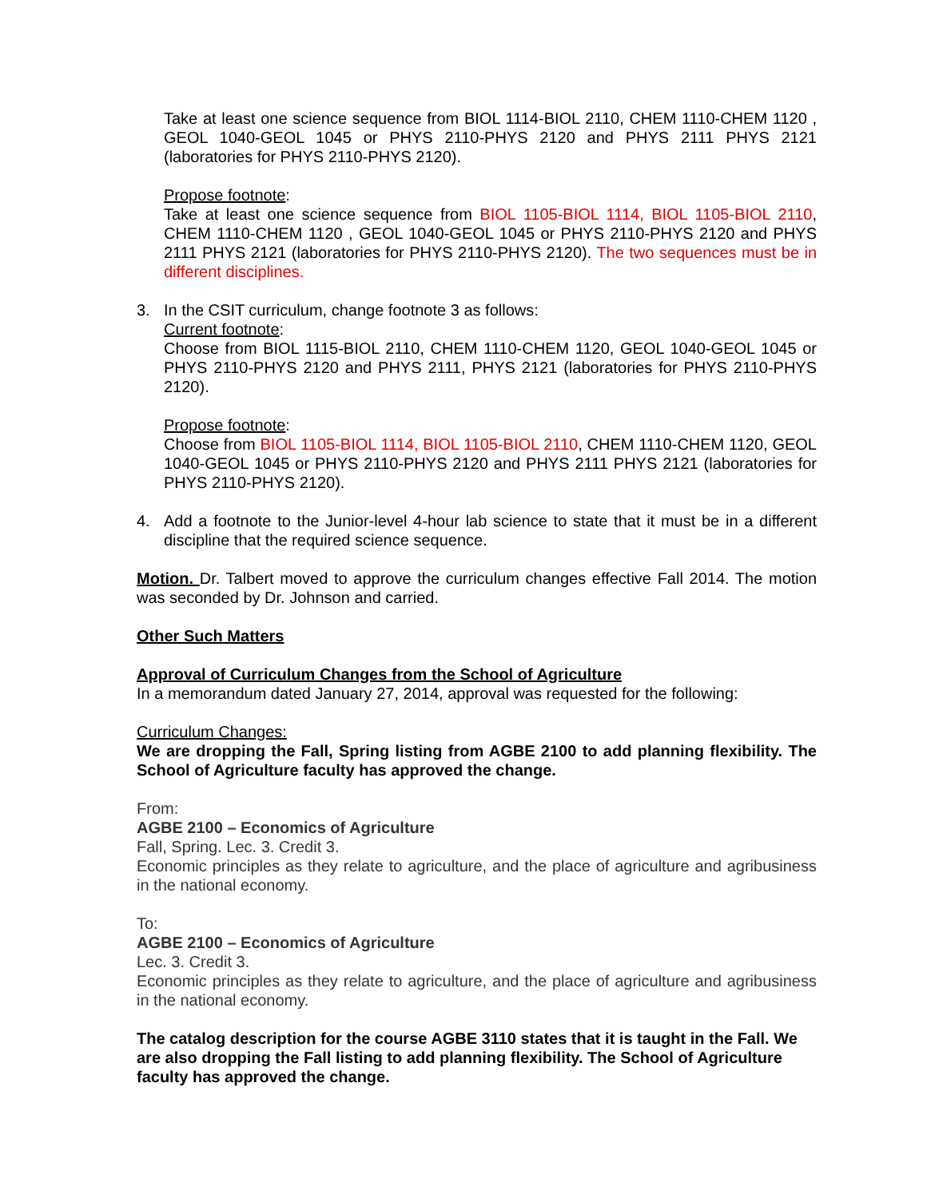Take at least one science sequence from BIOL 1114-BIOL 2110, CHEM 1110-CHEM 1120 , GEOL 1040-GEOL 1045 or PHYS 2110-PHYS 2120 and PHYS 2111 PHYS 2121 (laboratories for PHYS 2110-PHYS 2120).
Propose footnote:
Take at least one science sequence from BIOL 1105-BIOL 1114, BIOL 1105-BIOL 2110, CHEM 1110-CHEM 1120 , GEOL 1040-GEOL 1045 or PHYS 2110-PHYS 2120 and PHYS 2111 PHYS 2121 (laboratories for PHYS 2110-PHYS 2120). The two sequences must be in different disciplines.
3. In the CSIT curriculum, change footnote 3 as follows:
Current footnote:
Choose from BIOL 1115-BIOL 2110, CHEM 1110-CHEM 1120, GEOL 1040-GEOL 1045 or PHYS 2110-PHYS 2120 and PHYS 2111, PHYS 2121 (laboratories for PHYS 2110-PHYS 2120).
Propose footnote:
Choose from BIOL 1105-BIOL 1114, BIOL 1105-BIOL 2110, CHEM 1110-CHEM 1120, GEOL 1040-GEOL 1045 or PHYS 2110-PHYS 2120 and PHYS 2111 PHYS 2121 (laboratories for PHYS 2110-PHYS 2120).
4. Add a footnote to the Junior-level 4-hour lab science to state that it must be in a different discipline that the required science sequence.
Motion. Dr. Talbert moved to approve the curriculum changes effective Fall 2014. The motion was seconded by Dr. Johnson and carried.
Other Such Matters
Approval of Curriculum Changes from the School of Agriculture
In a memorandum dated January 27, 2014, approval was requested for the following:
Curriculum Changes:
We are dropping the Fall, Spring listing from AGBE 2100 to add planning flexibility. The School of Agriculture faculty has approved the change.
From:
AGBE 2100 – Economics of Agriculture
Fall, Spring. Lec. 3. Credit 3.
Economic principles as they relate to agriculture, and the place of agriculture and agribusiness in the national economy.
To:
AGBE 2100 – Economics of Agriculture
Lec. 3. Credit 3.
Economic principles as they relate to agriculture, and the place of agriculture and agribusiness in the national economy.
The catalog description for the course AGBE 3110 states that it is taught in the Fall. We are also dropping the Fall listing to add planning flexibility. The School of Agriculture faculty has approved the change.